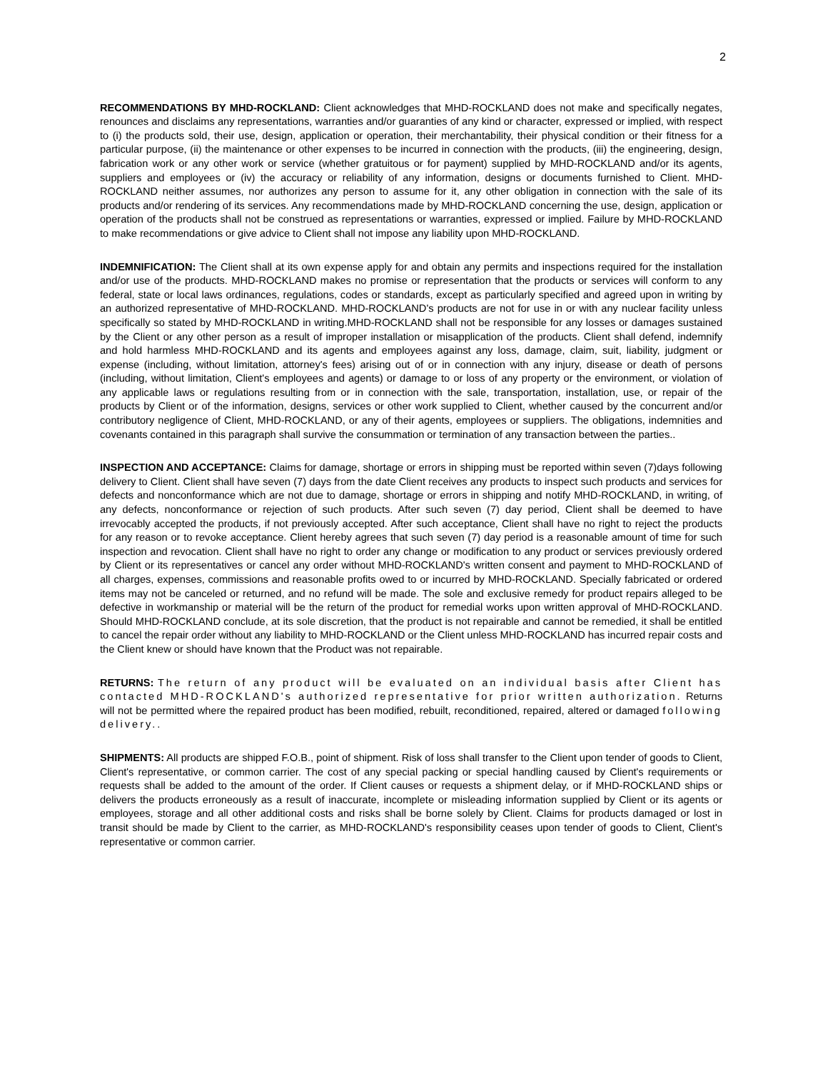2
RECOMMENDATIONS BY MHD-ROCKLAND: Client acknowledges that MHD-ROCKLAND does not make and specifically negates, renounces and disclaims any representations, warranties and/or guaranties of any kind or character, expressed or implied, with respect to (i) the products sold, their use, design, application or operation, their merchantability, their physical condition or their fitness for a particular purpose, (ii) the maintenance or other expenses to be incurred in connection with the products, (iii) the engineering, design, fabrication work or any other work or service (whether gratuitous or for payment) supplied by MHD-ROCKLAND and/or its agents, suppliers and employees or (iv) the accuracy or reliability of any information, designs or documents furnished to Client. MHD-ROCKLAND neither assumes, nor authorizes any person to assume for it, any other obligation in connection with the sale of its products and/or rendering of its services. Any recommendations made by MHD-ROCKLAND concerning the use, design, application or operation of the products shall not be construed as representations or warranties, expressed or implied. Failure by MHD-ROCKLAND to make recommendations or give advice to Client shall not impose any liability upon MHD-ROCKLAND.
INDEMNIFICATION: The Client shall at its own expense apply for and obtain any permits and inspections required for the installation and/or use of the products. MHD-ROCKLAND makes no promise or representation that the products or services will conform to any federal, state or local laws ordinances, regulations, codes or standards, except as particularly specified and agreed upon in writing by an authorized representative of MHD-ROCKLAND. MHD-ROCKLAND's products are not for use in or with any nuclear facility unless specifically so stated by MHD-ROCKLAND in writing.MHD-ROCKLAND shall not be responsible for any losses or damages sustained by the Client or any other person as a result of improper installation or misapplication of the products. Client shall defend, indemnify and hold harmless MHD-ROCKLAND and its agents and employees against any loss, damage, claim, suit, liability, judgment or expense (including, without limitation, attorney's fees) arising out of or in connection with any injury, disease or death of persons (including, without limitation, Client's employees and agents) or damage to or loss of any property or the environment, or violation of any applicable laws or regulations resulting from or in connection with the sale, transportation, installation, use, or repair of the products by Client or of the information, designs, services or other work supplied to Client, whether caused by the concurrent and/or contributory negligence of Client, MHD-ROCKLAND, or any of their agents, employees or suppliers. The obligations, indemnities and covenants contained in this paragraph shall survive the consummation or termination of any transaction between the parties..
INSPECTION AND ACCEPTANCE: Claims for damage, shortage or errors in shipping must be reported within seven (7)days following delivery to Client. Client shall have seven (7) days from the date Client receives any products to inspect such products and services for defects and nonconformance which are not due to damage, shortage or errors in shipping and notify MHD-ROCKLAND, in writing, of any defects, nonconformance or rejection of such products. After such seven (7) day period, Client shall be deemed to have irrevocably accepted the products, if not previously accepted. After such acceptance, Client shall have no right to reject the products for any reason or to revoke acceptance. Client hereby agrees that such seven (7) day period is a reasonable amount of time for such inspection and revocation. Client shall have no right to order any change or modification to any product or services previously ordered by Client or its representatives or cancel any order without MHD-ROCKLAND's written consent and payment to MHD-ROCKLAND of all charges, expenses, commissions and reasonable profits owed to or incurred by MHD-ROCKLAND. Specially fabricated or ordered items may not be canceled or returned, and no refund will be made. The sole and exclusive remedy for product repairs alleged to be defective in workmanship or material will be the return of the product for remedial works upon written approval of MHD-ROCKLAND. Should MHD-ROCKLAND conclude, at its sole discretion, that the product is not repairable and cannot be remedied, it shall be entitled to cancel the repair order without any liability to MHD-ROCKLAND or the Client unless MHD-ROCKLAND has incurred repair costs and the Client knew or should have known that the Product was not repairable.
RETURNS: The return of any product will be evaluated on an individual basis after Client has contacted MHD-ROCKLAND's authorized representative for prior written authorization. Returns will not be permitted where the repaired product has been modified, rebuilt, reconditioned, repaired, altered or damaged following delivery..
SHIPMENTS: All products are shipped F.O.B., point of shipment. Risk of loss shall transfer to the Client upon tender of goods to Client, Client's representative, or common carrier. The cost of any special packing or special handling caused by Client's requirements or requests shall be added to the amount of the order. If Client causes or requests a shipment delay, or if MHD-ROCKLAND ships or delivers the products erroneously as a result of inaccurate, incomplete or misleading information supplied by Client or its agents or employees, storage and all other additional costs and risks shall be borne solely by Client. Claims for products damaged or lost in transit should be made by Client to the carrier, as MHD-ROCKLAND's responsibility ceases upon tender of goods to Client, Client's representative or common carrier.